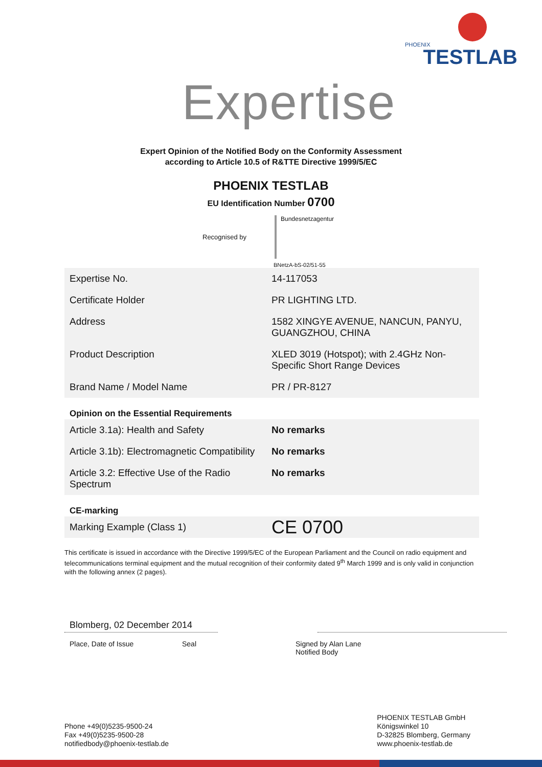PHOENIX
TESTLAB
Expertise
Expert Opinion of the Notified Body on the Conformity Assessment
according to Article 10.5 of R&TTE Directive 1999/5/EC
PHOENIX TESTLAB
EU Identification Number 0700
Recognised by
Bundesnetzagentur
BNetzA-bS-02/51-55
| Expertise No. | 14-117053 |
| Certificate Holder | PR LIGHTING LTD. |
| Address | 1582 XINGYE AVENUE, NANCUN, PANYU, GUANGZHOU, CHINA |
| Product Description | XLED 3019 (Hotspot); with 2.4GHz Non-Specific Short Range Devices |
| Brand Name / Model Name | PR / PR-8127 |
| Opinion on the Essential Requirements | |
| Article 3.1a): Health and Safety | No remarks |
| Article 3.1b): Electromagnetic Compatibility | No remarks |
| Article 3.2: Effective Use of the Radio Spectrum | No remarks |
| CE-marking | |
| Marking Example (Class 1) | CE 0700 |
This certificate is issued in accordance with the Directive 1999/5/EC of the European Parliament and the Council on radio equipment and telecommunications terminal equipment and the mutual recognition of their conformity dated 9<sup>th</sup> March 1999 and is only valid in conjunction with the following annex (2 pages).
Blomberg, 02 December 2014
Place, Date of Issue Seal Signed by Alan Lane
Notified Body
Phone +49(0)5235-9500-24
Fax +49(0)5235-9500-28
notifiedbody@phoenix-testlab.de
PHOENIX TESTLAB GmbH
Königswinkel 10
D-32825 Blomberg, Germany
www.phoenix-testlab.de